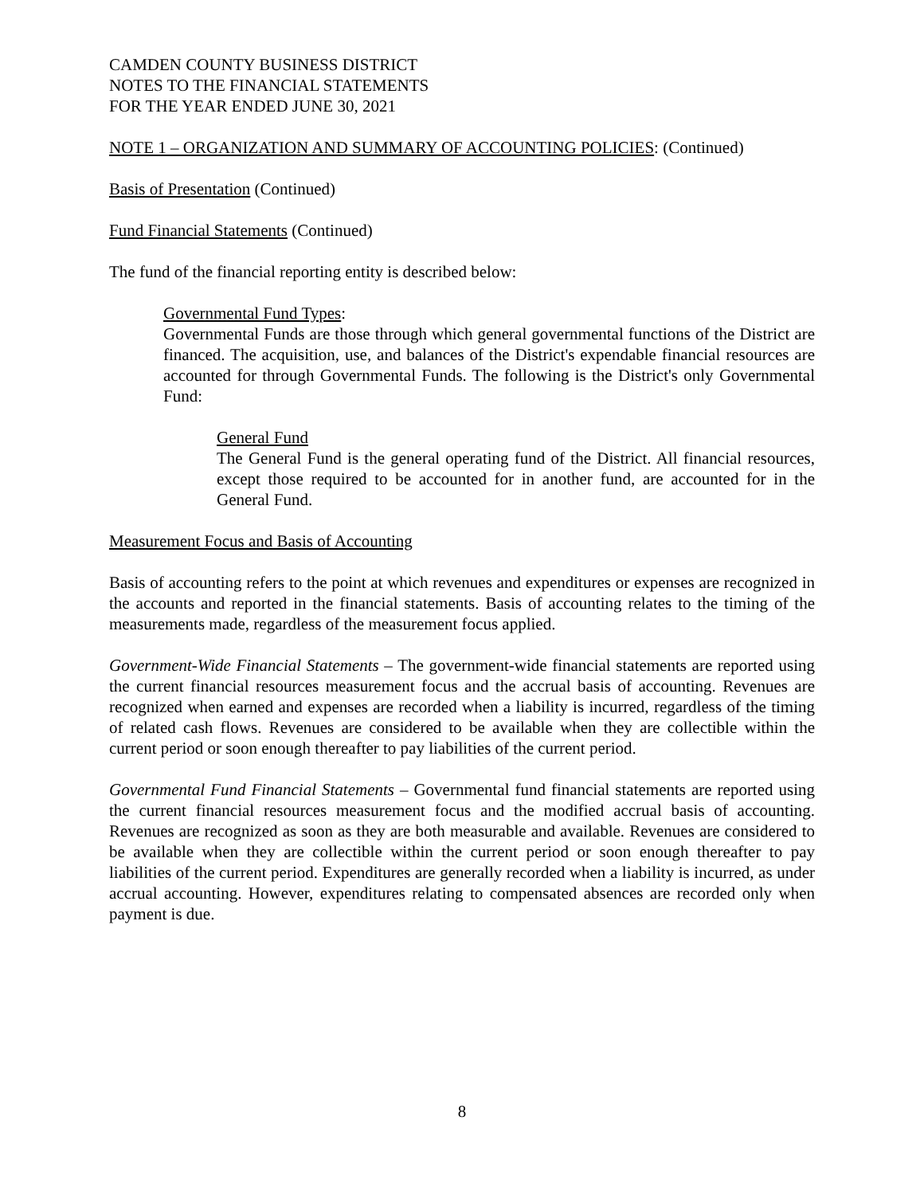CAMDEN COUNTY BUSINESS DISTRICT
NOTES TO THE FINANCIAL STATEMENTS
FOR THE YEAR ENDED JUNE 30, 2021
NOTE 1 – ORGANIZATION AND SUMMARY OF ACCOUNTING POLICIES: (Continued)
Basis of Presentation (Continued)
Fund Financial Statements (Continued)
The fund of the financial reporting entity is described below:
Governmental Fund Types:
Governmental Funds are those through which general governmental functions of the District are financed. The acquisition, use, and balances of the District's expendable financial resources are accounted for through Governmental Funds. The following is the District's only Governmental Fund:
General Fund
The General Fund is the general operating fund of the District. All financial resources, except those required to be accounted for in another fund, are accounted for in the General Fund.
Measurement Focus and Basis of Accounting
Basis of accounting refers to the point at which revenues and expenditures or expenses are recognized in the accounts and reported in the financial statements. Basis of accounting relates to the timing of the measurements made, regardless of the measurement focus applied.
Government-Wide Financial Statements – The government-wide financial statements are reported using the current financial resources measurement focus and the accrual basis of accounting. Revenues are recognized when earned and expenses are recorded when a liability is incurred, regardless of the timing of related cash flows. Revenues are considered to be available when they are collectible within the current period or soon enough thereafter to pay liabilities of the current period.
Governmental Fund Financial Statements – Governmental fund financial statements are reported using the current financial resources measurement focus and the modified accrual basis of accounting. Revenues are recognized as soon as they are both measurable and available. Revenues are considered to be available when they are collectible within the current period or soon enough thereafter to pay liabilities of the current period. Expenditures are generally recorded when a liability is incurred, as under accrual accounting. However, expenditures relating to compensated absences are recorded only when payment is due.
8